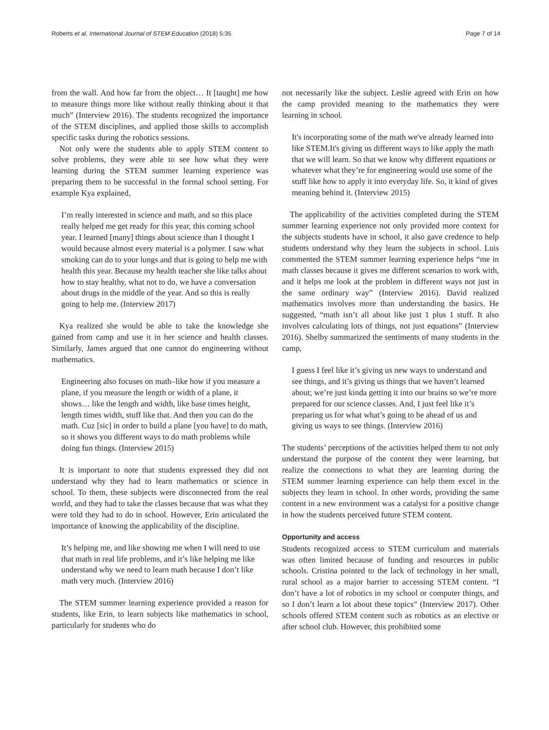Roberts et al. International Journal of STEM Education (2018) 5:35 Page 7 of 14
from the wall. And how far from the object… It [taught] me how to measure things more like without really thinking about it that much” (Interview 2016). The students recognized the importance of the STEM disciplines, and applied those skills to accomplish specific tasks during the robotics sessions.
Not only were the students able to apply STEM content to solve problems, they were able to see how what they were learning during the STEM summer learning experience was preparing them to be successful in the formal school setting. For example Kya explained,
I’m really interested in science and math, and so this place really helped me get ready for this year, this coming school year. I learned [many] things about science than I thought I would because almost every material is a polymer. I saw what smoking can do to your lungs and that is going to help me with health this year. Because my health teacher she like talks about how to stay healthy, what not to do, we have a conversation about drugs in the middle of the year. And so this is really going to help me. (Interview 2017)
Kya realized she would be able to take the knowledge she gained from camp and use it in her science and health classes. Similarly, James argued that one cannot do engineering without mathematics.
Engineering also focuses on math–like how if you measure a plane, if you measure the length or width of a plane, it shows… like the length and width, like base times height, length times width, stuff like that. And then you can do the math. Cuz [sic] in order to build a plane [you have] to do math, so it shows you different ways to do math problems while doing fun things. (Interview 2015)
It is important to note that students expressed they did not understand why they had to learn mathematics or science in school. To them, these subjects were disconnected from the real world, and they had to take the classes because that was what they were told they had to do in school. However, Erin articulated the importance of knowing the applicability of the discipline.
It’s helping me, and like showing me when I will need to use that math in real life problems, and it’s like helping me like understand why we need to learn math because I don’t like math very much. (Interview 2016)
The STEM summer learning experience provided a reason for students, like Erin, to learn subjects like mathematics in school, particularly for students who do
not necessarily like the subject. Leslie agreed with Erin on how the camp provided meaning to the mathematics they were learning in school.
It's incorporating some of the math we've already learned into like STEM.It's giving us different ways to like apply the math that we will learn. So that we know why different equations or whatever what they’re for engineering would use some of the stuff like how to apply it into everyday life. So, it kind of gives meaning behind it. (Interview 2015)
The applicability of the activities completed during the STEM summer learning experience not only provided more context for the subjects students have in school, it also gave credence to help students understand why they learn the subjects in school. Luis commented the STEM summer learning experience helps “me in math classes because it gives me different scenarios to work with, and it helps me look at the problem in different ways not just in the same ordinary way” (Interview 2016). David realized mathematics involves more than understanding the basics. He suggested, “math isn’t all about like just 1 plus 1 stuff. It also involves calculating lots of things, not just equations” (Interview 2016). Shelby summarized the sentiments of many students in the camp,
I guess I feel like it’s giving us new ways to understand and see things, and it’s giving us things that we haven’t learned about; we’re just kinda getting it into our brains so we’re more prepared for our science classes. And, I just feel like it’s preparing us for what what’s going to be ahead of us and giving us ways to see things. (Interview 2016)
The students’ perceptions of the activities helped them to not only understand the purpose of the content they were learning, but realize the connections to what they are learning during the STEM summer learning experience can help them excel in the subjects they learn in school. In other words, providing the same content in a new environment was a catalyst for a positive change in how the students perceived future STEM content.
Opportunity and access
Students recognized access to STEM curriculum and materials was often limited because of funding and resources in public schools. Cristina pointed to the lack of technology in her small, rural school as a major barrier to accessing STEM content. “I don’t have a lot of robotics in my school or computer things, and so I don’t learn a lot about these topics” (Interview 2017). Other schools offered STEM content such as robotics as an elective or after school club. However, this prohibited some